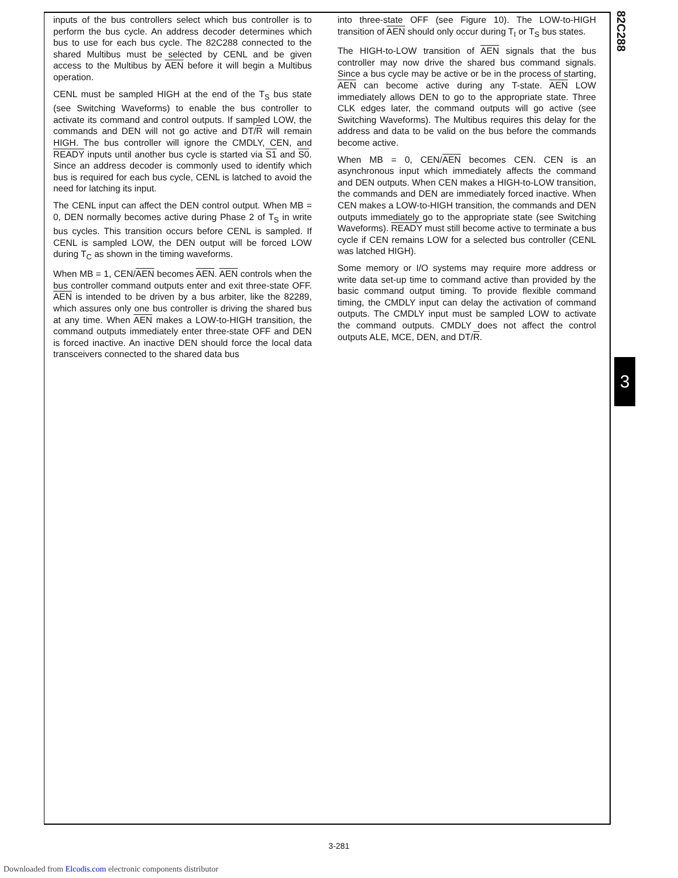82C288
inputs of the bus controllers select which bus controller is to perform the bus cycle. An address decoder determines which bus to use for each bus cycle. The 82C288 connected to the shared Multibus must be selected by CENL and be given access to the Multibus by AEN before it will begin a Multibus operation.
CENL must be sampled HIGH at the end of the T<sub>S</sub> bus state (see Switching Waveforms) to enable the bus controller to activate its command and control outputs. If sampled LOW, the commands and DEN will not go active and DT/R will remain HIGH. The bus controller will ignore the CMDLY, CEN, and READY inputs until another bus cycle is started via S1 and S0. Since an address decoder is commonly used to identify which bus is required for each bus cycle, CENL is latched to avoid the need for latching its input.
The CENL input can affect the DEN control output. When MB = 0, DEN normally becomes active during Phase 2 of T<sub>S</sub> in write bus cycles. This transition occurs before CENL is sampled. If CENL is sampled LOW, the DEN output will be forced LOW during T<sub>C</sub> as shown in the timing waveforms.
When MB = 1, CEN/AEN becomes AEN. AEN controls when the bus controller command outputs enter and exit three-state OFF. AEN is intended to be driven by a bus arbiter, like the 82289, which assures only one bus controller is driving the shared bus at any time. When AEN makes a LOW-to-HIGH transition, the command outputs immediately enter three-state OFF and DEN is forced inactive. An inactive DEN should force the local data transceivers connected to the shared data bus
into three-state OFF (see Figure 10). The LOW-to-HIGH transition of AEN should only occur during T<sub>I</sub> or T<sub>S</sub> bus states.
The HIGH-to-LOW transition of AEN signals that the bus controller may now drive the shared bus command signals. Since a bus cycle may be active or be in the process of starting, AEN can become active during any T-state. AEN LOW immediately allows DEN to go to the appropriate state. Three CLK edges later, the command outputs will go active (see Switching Waveforms). The Multibus requires this delay for the address and data to be valid on the bus before the commands become active.
When MB = 0, CEN/AEN becomes CEN. CEN is an asynchronous input which immediately affects the command and DEN outputs. When CEN makes a HIGH-to-LOW transition, the commands and DEN are immediately forced inactive. When CEN makes a LOW-to-HIGH transition, the commands and DEN outputs immediately go to the appropriate state (see Switching Waveforms). READY must still become active to terminate a bus cycle if CEN remains LOW for a selected bus controller (CENL was latched HIGH).
Some memory or I/O systems may require more address or write data set-up time to command active than provided by the basic command output timing. To provide flexible command timing, the CMDLY input can delay the activation of command outputs. The CMDLY input must be sampled LOW to activate the command outputs. CMDLY does not affect the control outputs ALE, MCE, DEN, and DT/R.
3
3-281
Downloaded from Elcodis.com electronic components distributor